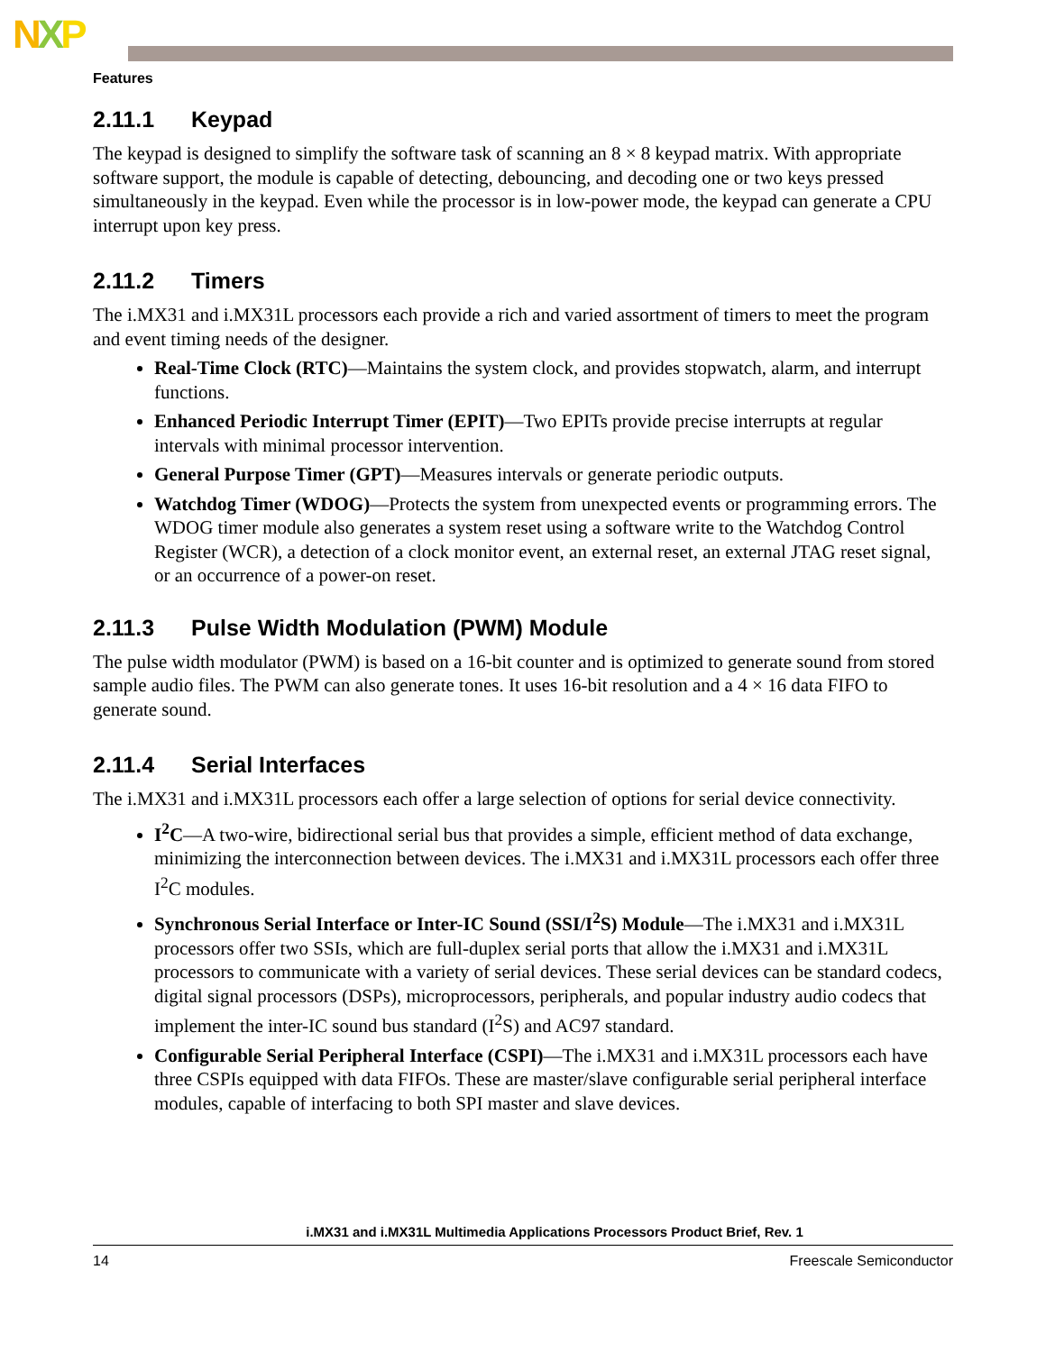NXP
Features
2.11.1 Keypad
The keypad is designed to simplify the software task of scanning an 8 × 8 keypad matrix. With appropriate software support, the module is capable of detecting, debouncing, and decoding one or two keys pressed simultaneously in the keypad. Even while the processor is in low-power mode, the keypad can generate a CPU interrupt upon key press.
2.11.2 Timers
The i.MX31 and i.MX31L processors each provide a rich and varied assortment of timers to meet the program and event timing needs of the designer.
Real-Time Clock (RTC)—Maintains the system clock, and provides stopwatch, alarm, and interrupt functions.
Enhanced Periodic Interrupt Timer (EPIT)—Two EPITs provide precise interrupts at regular intervals with minimal processor intervention.
General Purpose Timer (GPT)—Measures intervals or generate periodic outputs.
Watchdog Timer (WDOG)—Protects the system from unexpected events or programming errors. The WDOG timer module also generates a system reset using a software write to the Watchdog Control Register (WCR), a detection of a clock monitor event, an external reset, an external JTAG reset signal, or an occurrence of a power-on reset.
2.11.3 Pulse Width Modulation (PWM) Module
The pulse width modulator (PWM) is based on a 16-bit counter and is optimized to generate sound from stored sample audio files. The PWM can also generate tones. It uses 16-bit resolution and a 4 × 16 data FIFO to generate sound.
2.11.4 Serial Interfaces
The i.MX31 and i.MX31L processors each offer a large selection of options for serial device connectivity.
I<sup>2</sup>C—A two-wire, bidirectional serial bus that provides a simple, efficient method of data exchange, minimizing the interconnection between devices. The i.MX31 and i.MX31L processors each offer three I<sup>2</sup>C modules.
Synchronous Serial Interface or Inter-IC Sound (SSI/I<sup>2</sup>S) Module—The i.MX31 and i.MX31L processors offer two SSIs, which are full-duplex serial ports that allow the i.MX31 and i.MX31L processors to communicate with a variety of serial devices. These serial devices can be standard codecs, digital signal processors (DSPs), microprocessors, peripherals, and popular industry audio codecs that implement the inter-IC sound bus standard (I<sup>2</sup>S) and AC97 standard.
Configurable Serial Peripheral Interface (CSPI)—The i.MX31 and i.MX31L processors each have three CSPIs equipped with data FIFOs. These are master/slave configurable serial peripheral interface modules, capable of interfacing to both SPI master and slave devices.
i.MX31 and i.MX31L Multimedia Applications Processors Product Brief, Rev. 1
14 Freescale Semiconductor